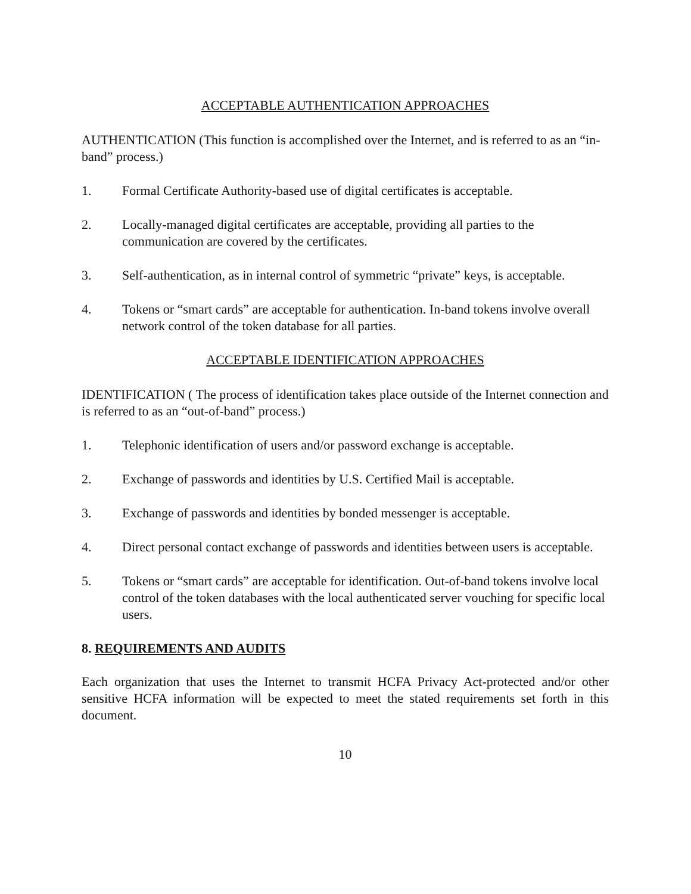ACCEPTABLE AUTHENTICATION APPROACHES
AUTHENTICATION (This function is accomplished over the Internet, and is referred to as an “in-band” process.)
1. Formal Certificate Authority-based use of digital certificates is acceptable.
2. Locally-managed digital certificates are acceptable, providing all parties to the communication are covered by the certificates.
3. Self-authentication, as in internal control of symmetric “private” keys, is acceptable.
4. Tokens or “smart cards” are acceptable for authentication. In-band tokens involve overall network control of the token database for all parties.
ACCEPTABLE IDENTIFICATION APPROACHES
IDENTIFICATION ( The process of identification takes place outside of the Internet connection and is referred to as an “out-of-band” process.)
1. Telephonic identification of users and/or password exchange is acceptable.
2. Exchange of passwords and identities by U.S. Certified Mail is acceptable.
3. Exchange of passwords and identities by bonded messenger is acceptable.
4. Direct personal contact exchange of passwords and identities between users is acceptable.
5. Tokens or “smart cards” are acceptable for identification. Out-of-band tokens involve local control of the token databases with the local authenticated server vouching for specific local users.
8. REQUIREMENTS AND AUDITS
Each organization that uses the Internet to transmit HCFA Privacy Act-protected and/or other sensitive HCFA information will be expected to meet the stated requirements set forth in this document.
10